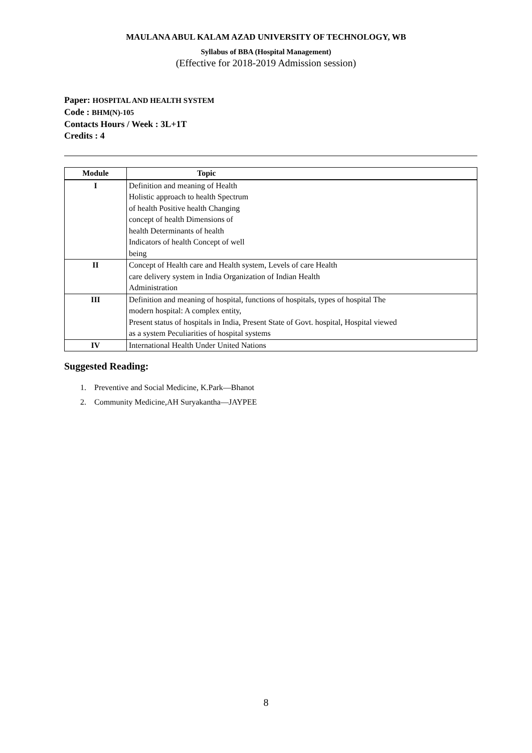MAULANA ABUL KALAM AZAD UNIVERSITY OF TECHNOLOGY, WB
Syllabus of BBA (Hospital Management)
(Effective for 2018-2019 Admission session)
Paper: HOSPITAL AND HEALTH SYSTEM
Code : BHM(N)-105
Contacts Hours / Week : 3L+1T
Credits : 4
| Module | Topic |
| --- | --- |
| I | Definition and meaning of Health Holistic approach to health Spectrum of health Positive health Changing concept of health Dimensions of health Determinants of health Indicators of health Concept of well being |
| II | Concept of Health care and Health system, Levels of care Health care delivery system in India Organization of Indian Health Administration |
| III | Definition and meaning of hospital, functions of hospitals, types of hospital The modern hospital: A complex entity, Present status of hospitals in India, Present State of Govt. hospital, Hospital viewed as a system Peculiarities of hospital systems |
| IV | International Health Under United Nations |
Suggested Reading:
1. Preventive and Social Medicine, K.Park—Bhanot
2. Community Medicine,AH Suryakantha—JAYPEE
8